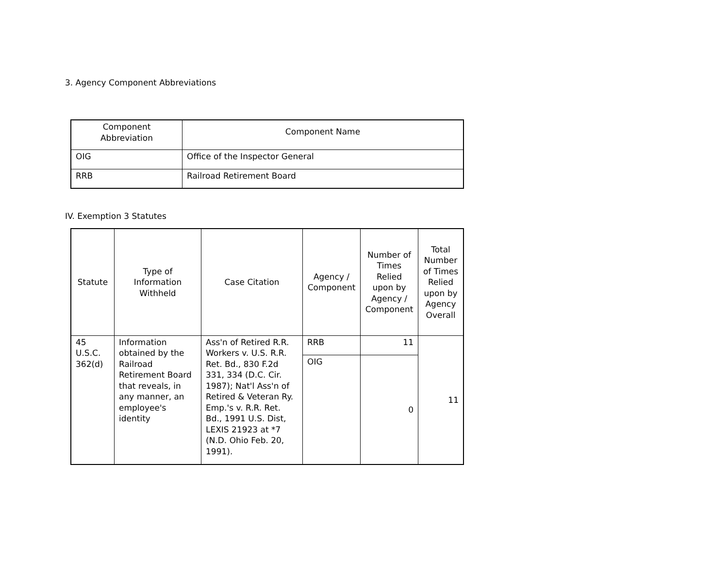3. Agency Component Abbreviations
| Component Abbreviation | Component Name |
| --- | --- |
| OIG | Office of the Inspector General |
| RRB | Railroad Retirement Board |
IV. Exemption 3 Statutes
| Statute | Type of Information Withheld | Case Citation | Agency / Component | Number of Times Relied upon by Agency / Component | Total Number of Times Relied upon by Agency Overall |
| --- | --- | --- | --- | --- | --- |
| 45 U.S.C. 362(d) | Information obtained by the Railroad Retirement Board that reveals, in any manner, an employee's identity | Ass'n of Retired R.R. Workers v. U.S. R.R. Ret. Bd., 830 F.2d 331, 334 (D.C. Cir. 1987); Nat'l Ass'n of Retired & Veteran Ry. Emp.'s v. R.R. Ret. Bd., 1991 U.S. Dist, LEXIS 21923 at *7 (N.D. Ohio Feb. 20, 1991). | RRB | 11 | 11 |
| | | | OIG | 0 | |